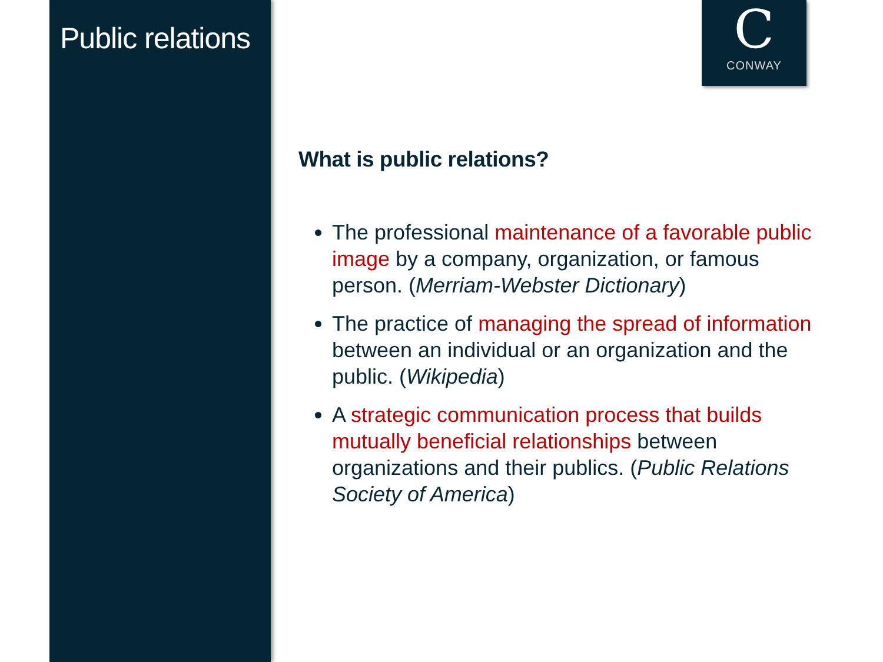Public relations
C
CONWAY
What is public relations?
The professional maintenance of a favorable public image by a company, organization, or famous person. (Merriam-Webster Dictionary)
The practice of managing the spread of information between an individual or an organization and the public. (Wikipedia)
A strategic communication process that builds mutually beneficial relationships between organizations and their publics. (Public Relations Society of America)